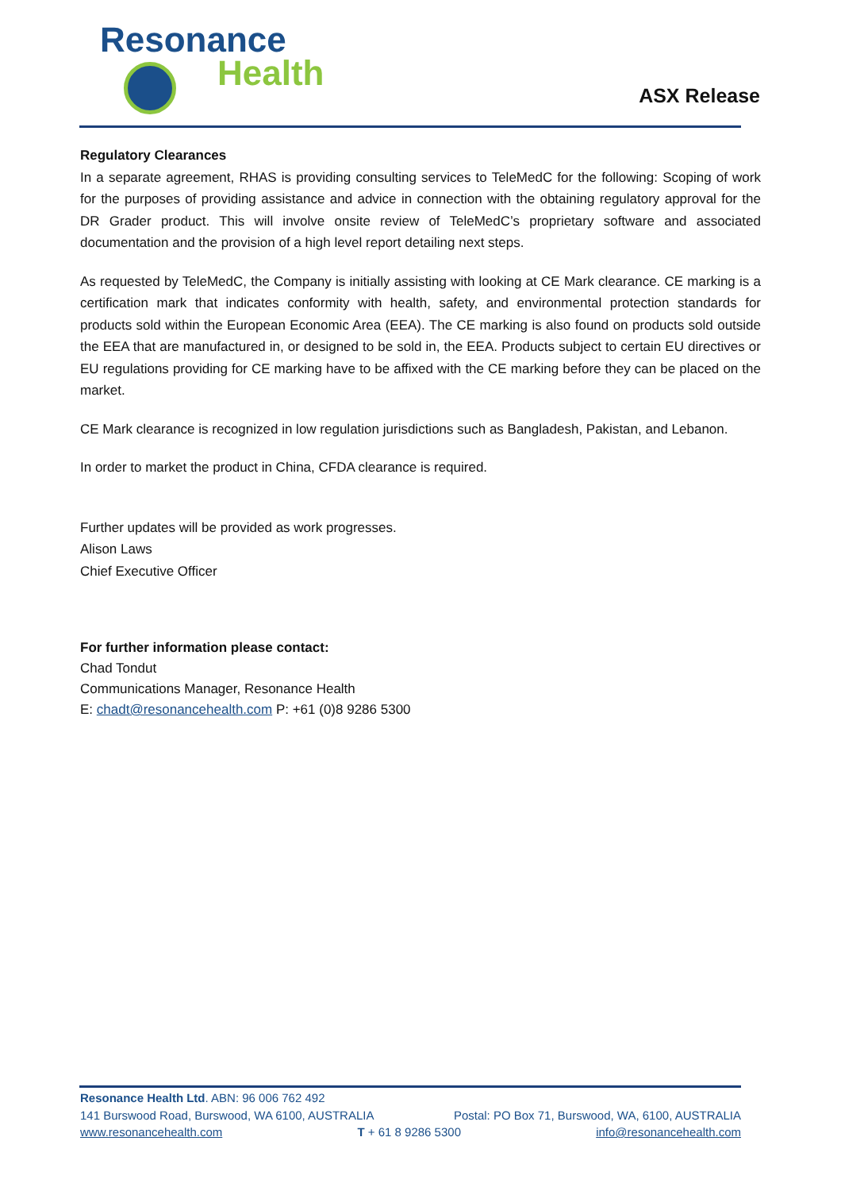Resonance
Health
ASX Release
Regulatory Clearances
In a separate agreement, RHAS is providing consulting services to TeleMedC for the following: Scoping of work for the purposes of providing assistance and advice in connection with the obtaining regulatory approval for the DR Grader product. This will involve onsite review of TeleMedC’s proprietary software and associated documentation and the provision of a high level report detailing next steps.
As requested by TeleMedC, the Company is initially assisting with looking at CE Mark clearance. CE marking is a certification mark that indicates conformity with health, safety, and environmental protection standards for products sold within the European Economic Area (EEA). The CE marking is also found on products sold outside the EEA that are manufactured in, or designed to be sold in, the EEA. Products subject to certain EU directives or EU regulations providing for CE marking have to be affixed with the CE marking before they can be placed on the market.
CE Mark clearance is recognized in low regulation jurisdictions such as Bangladesh, Pakistan, and Lebanon.
In order to market the product in China, CFDA clearance is required.
Further updates will be provided as work progresses.
Alison Laws
Chief Executive Officer
For further information please contact:
Chad Tondut
Communications Manager, Resonance Health
E: chadt@resonancehealth.com P: +61 (0)8 9286 5300
Resonance Health Ltd. ABN: 96 006 762 492
141 Burswood Road, Burswood, WA 6100, AUSTRALIA Postal: PO Box 71, Burswood, WA, 6100, AUSTRALIA
www.resonancehealth.com T + 61 8 9286 5300 info@resonancehealth.com